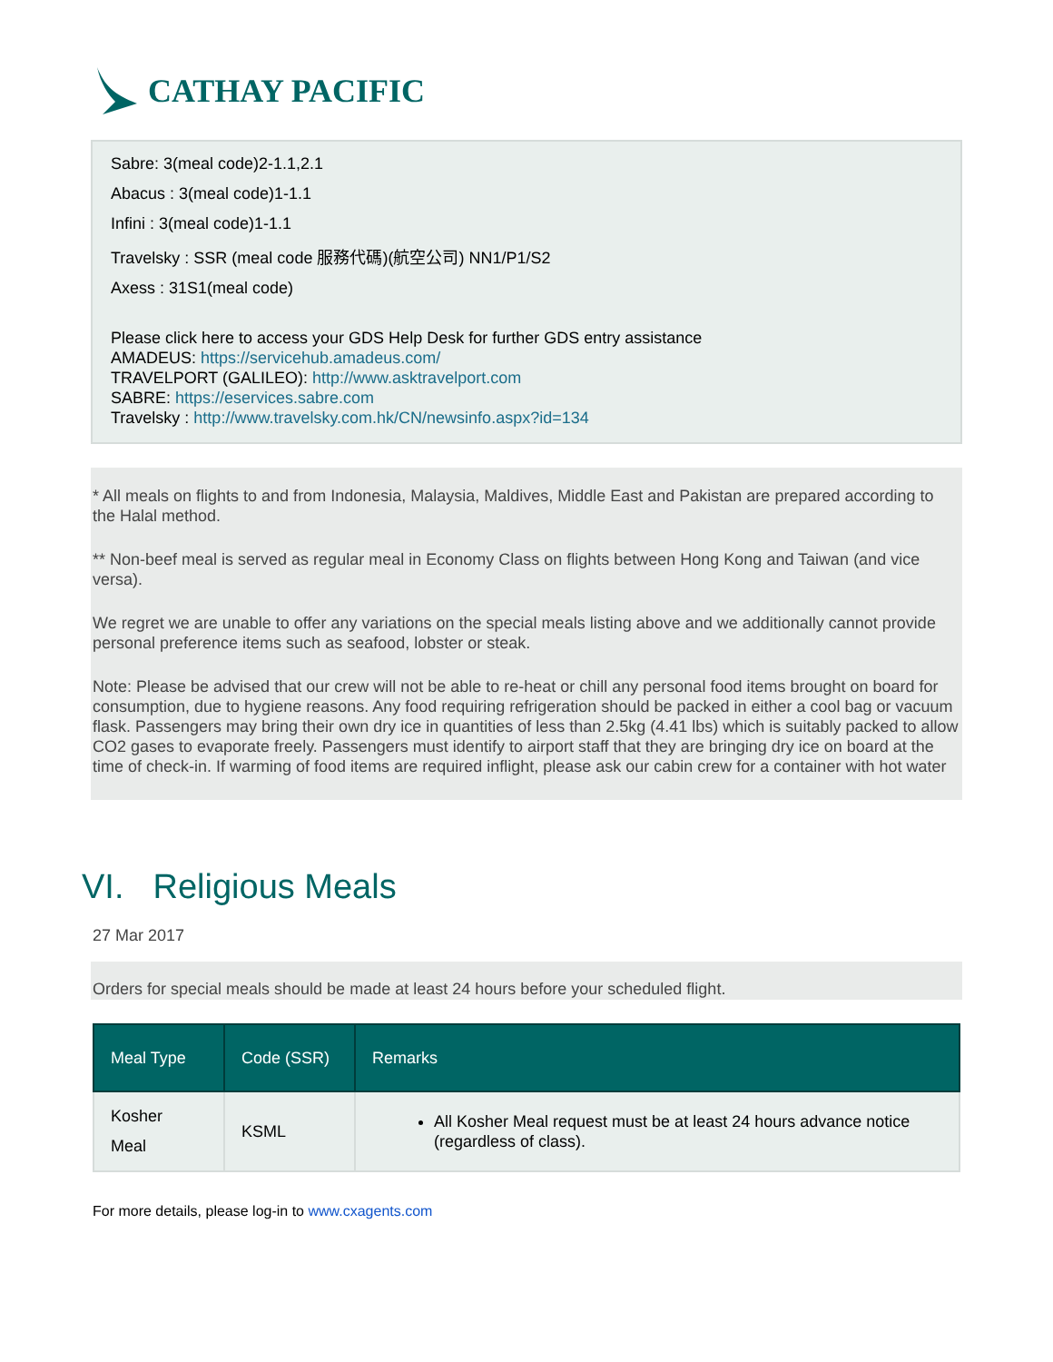CATHAY PACIFIC
Sabre: 3(meal code)2-1.1,2.1
Abacus : 3(meal code)1-1.1
Infini : 3(meal code)1-1.1
Travelsky : SSR (meal code 服務代碼)(航空公司) NN1/P1/S2
Axess : 31S1(meal code)
Please click here to access your GDS Help Desk for further GDS entry assistance
AMADEUS: https://servicehub.amadeus.com/
TRAVELPORT (GALILEO): http://www.asktravelport.com
SABRE: https://eservices.sabre.com
Travelsky : http://www.travelsky.com.hk/CN/newsinfo.aspx?id=134
* All meals on flights to and from Indonesia, Malaysia, Maldives, Middle East and Pakistan are prepared according to the Halal method.
** Non-beef meal is served as regular meal in Economy Class on flights between Hong Kong and Taiwan (and vice versa).
We regret we are unable to offer any variations on the special meals listing above and we additionally cannot provide personal preference items such as seafood, lobster or steak.
Note: Please be advised that our crew will not be able to re-heat or chill any personal food items brought on board for consumption, due to hygiene reasons. Any food requiring refrigeration should be packed in either a cool bag or vacuum flask. Passengers may bring their own dry ice in quantities of less than 2.5kg (4.41 lbs) which is suitably packed to allow CO2 gases to evaporate freely. Passengers must identify to airport staff that they are bringing dry ice on board at the time of check-in. If warming of food items are required inflight, please ask our cabin crew for a container with hot water
VI. Religious Meals
27 Mar 2017
Orders for special meals should be made at least 24 hours before your scheduled flight.
| Meal Type | Code (SSR) | Remarks |
| --- | --- | --- |
| Kosher Meal | KSML | All Kosher Meal request must be at least 24 hours advance notice (regardless of class). |
For more details, please log-in to www.cxagents.com